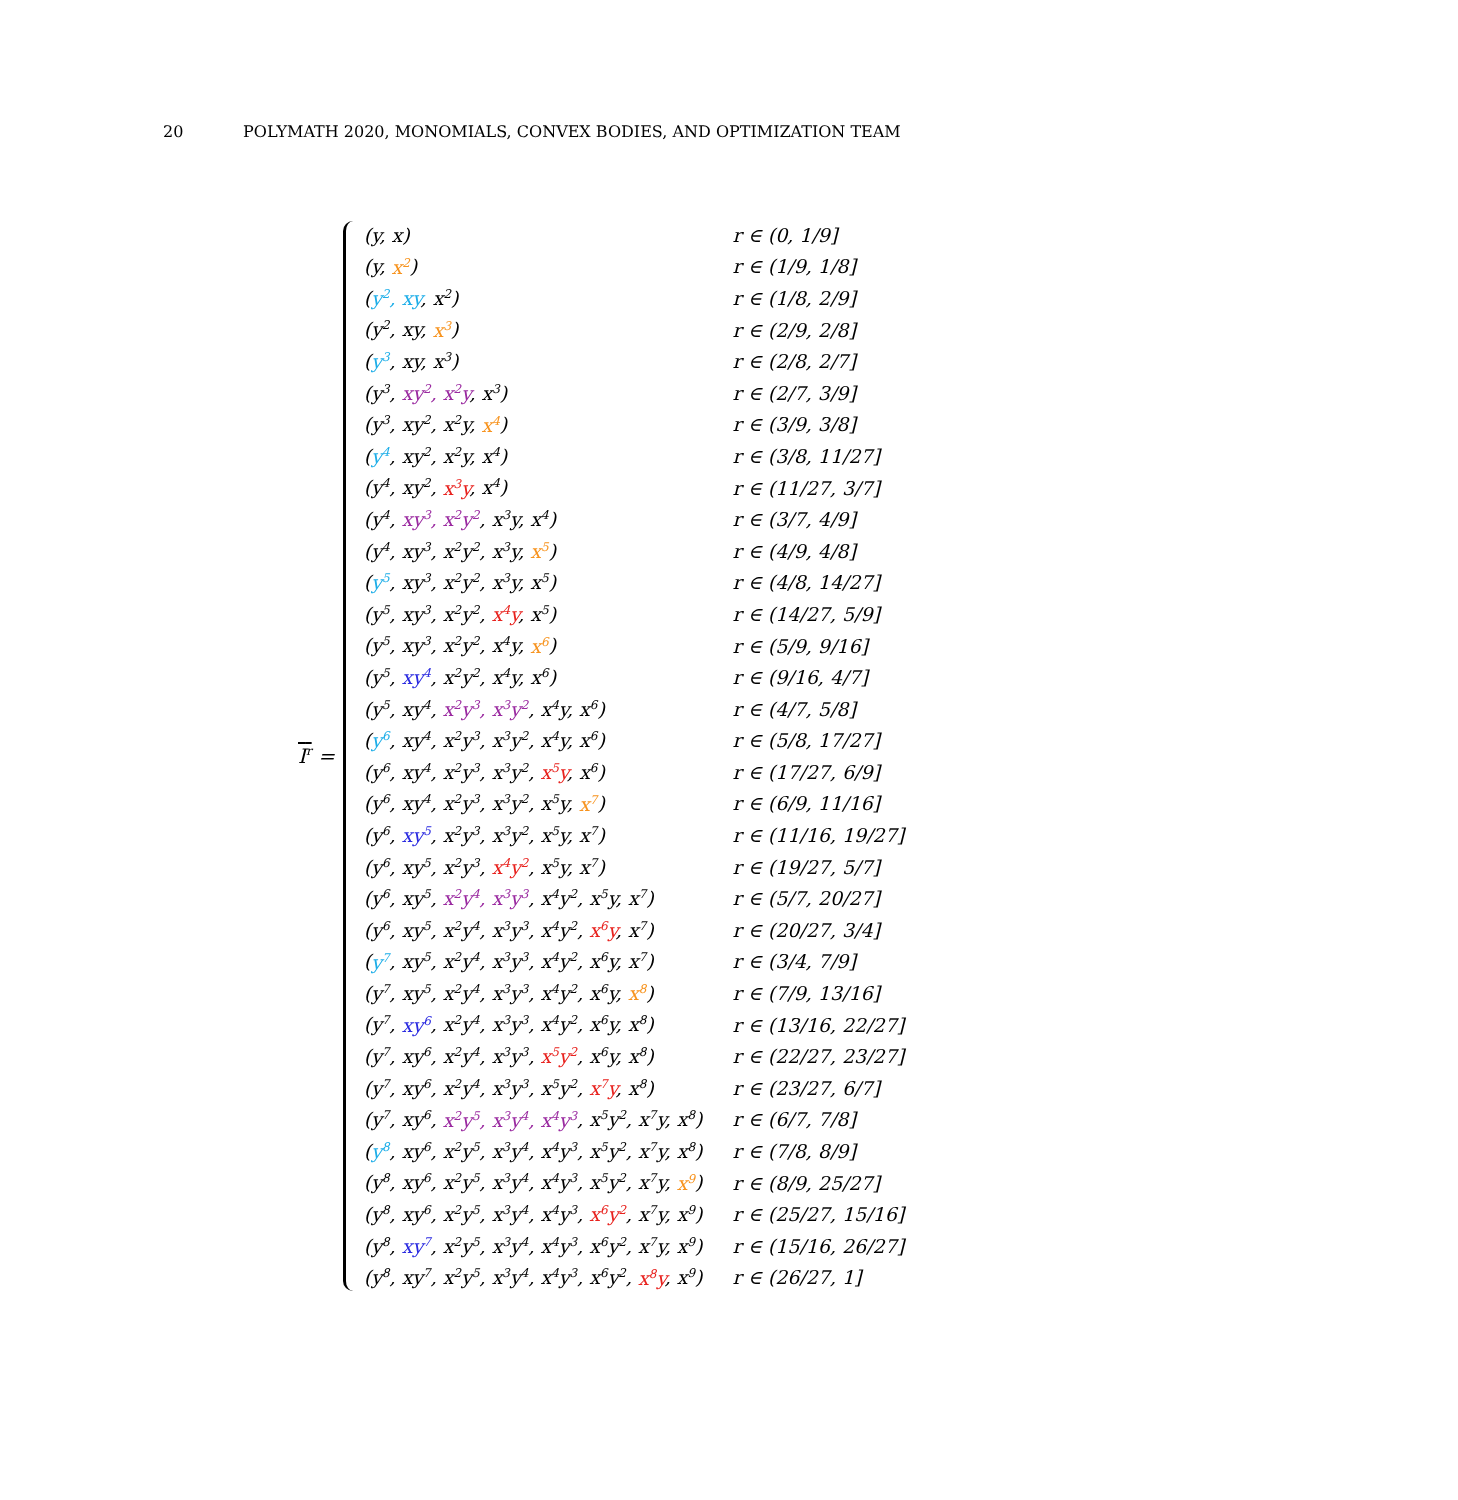20 POLYMATH 2020, MONOMIALS, CONVEX BODIES, AND OPTIMIZATION TEAM
I<sup>r</sup> =
| (y, x) | r ∈ (0, 1/9] |
| (y, x<sup>2</sup> ) | r ∈ (1/9, 1/8] |
| ( y<sup>2</sup>, xy , x<sup>2</sup>) | r ∈ (1/8, 2/9] |
| (y<sup>2</sup>, xy, x<sup>3</sup> ) | r ∈ (2/9, 2/8] |
| ( y<sup>3</sup> , xy, x<sup>3</sup>) | r ∈ (2/8, 2/7] |
| (y<sup>3</sup>, xy<sup>2</sup>, x<sup>2</sup>y , x<sup>3</sup>) | r ∈ (2/7, 3/9] |
| (y<sup>3</sup>, xy<sup>2</sup>, x<sup>2</sup>y, x<sup>4</sup> ) | r ∈ (3/9, 3/8] |
| ( y<sup>4</sup> , xy<sup>2</sup>, x<sup>2</sup>y, x<sup>4</sup>) | r ∈ (3/8, 11/27] |
| (y<sup>4</sup>, xy<sup>2</sup>, x<sup>3</sup>y , x<sup>4</sup>) | r ∈ (11/27, 3/7] |
| (y<sup>4</sup>, xy<sup>3</sup>, x<sup>2</sup>y<sup>2</sup> , x<sup>3</sup>y, x<sup>4</sup>) | r ∈ (3/7, 4/9] |
| (y<sup>4</sup>, xy<sup>3</sup>, x<sup>2</sup>y<sup>2</sup>, x<sup>3</sup>y, x<sup>5</sup> ) | r ∈ (4/9, 4/8] |
| ( y<sup>5</sup> , xy<sup>3</sup>, x<sup>2</sup>y<sup>2</sup>, x<sup>3</sup>y, x<sup>5</sup>) | r ∈ (4/8, 14/27] |
| (y<sup>5</sup>, xy<sup>3</sup>, x<sup>2</sup>y<sup>2</sup>, x<sup>4</sup>y , x<sup>5</sup>) | r ∈ (14/27, 5/9] |
| (y<sup>5</sup>, xy<sup>3</sup>, x<sup>2</sup>y<sup>2</sup>, x<sup>4</sup>y, x<sup>6</sup> ) | r ∈ (5/9, 9/16] |
| (y<sup>5</sup>, xy<sup>4</sup> , x<sup>2</sup>y<sup>2</sup>, x<sup>4</sup>y, x<sup>6</sup>) | r ∈ (9/16, 4/7] |
| (y<sup>5</sup>, xy<sup>4</sup>, x<sup>2</sup>y<sup>3</sup>, x<sup>3</sup>y<sup>2</sup> , x<sup>4</sup>y, x<sup>6</sup>) | r ∈ (4/7, 5/8] |
| ( y<sup>6</sup> , xy<sup>4</sup>, x<sup>2</sup>y<sup>3</sup>, x<sup>3</sup>y<sup>2</sup>, x<sup>4</sup>y, x<sup>6</sup>) | r ∈ (5/8, 17/27] |
| (y<sup>6</sup>, xy<sup>4</sup>, x<sup>2</sup>y<sup>3</sup>, x<sup>3</sup>y<sup>2</sup>, x<sup>5</sup>y , x<sup>6</sup>) | r ∈ (17/27, 6/9] |
| (y<sup>6</sup>, xy<sup>4</sup>, x<sup>2</sup>y<sup>3</sup>, x<sup>3</sup>y<sup>2</sup>, x<sup>5</sup>y, x<sup>7</sup> ) | r ∈ (6/9, 11/16] |
| (y<sup>6</sup>, xy<sup>5</sup> , x<sup>2</sup>y<sup>3</sup>, x<sup>3</sup>y<sup>2</sup>, x<sup>5</sup>y, x<sup>7</sup>) | r ∈ (11/16, 19/27] |
| (y<sup>6</sup>, xy<sup>5</sup>, x<sup>2</sup>y<sup>3</sup>, x<sup>4</sup>y<sup>2</sup> , x<sup>5</sup>y, x<sup>7</sup>) | r ∈ (19/27, 5/7] |
| (y<sup>6</sup>, xy<sup>5</sup>, x<sup>2</sup>y<sup>4</sup>, x<sup>3</sup>y<sup>3</sup> , x<sup>4</sup>y<sup>2</sup>, x<sup>5</sup>y, x<sup>7</sup>) | r ∈ (5/7, 20/27] |
| (y<sup>6</sup>, xy<sup>5</sup>, x<sup>2</sup>y<sup>4</sup>, x<sup>3</sup>y<sup>3</sup>, x<sup>4</sup>y<sup>2</sup>, x<sup>6</sup>y , x<sup>7</sup>) | r ∈ (20/27, 3/4] |
| ( y<sup>7</sup> , xy<sup>5</sup>, x<sup>2</sup>y<sup>4</sup>, x<sup>3</sup>y<sup>3</sup>, x<sup>4</sup>y<sup>2</sup>, x<sup>6</sup>y, x<sup>7</sup>) | r ∈ (3/4, 7/9] |
| (y<sup>7</sup>, xy<sup>5</sup>, x<sup>2</sup>y<sup>4</sup>, x<sup>3</sup>y<sup>3</sup>, x<sup>4</sup>y<sup>2</sup>, x<sup>6</sup>y, x<sup>8</sup> ) | r ∈ (7/9, 13/16] |
| (y<sup>7</sup>, xy<sup>6</sup> , x<sup>2</sup>y<sup>4</sup>, x<sup>3</sup>y<sup>3</sup>, x<sup>4</sup>y<sup>2</sup>, x<sup>6</sup>y, x<sup>8</sup>) | r ∈ (13/16, 22/27] |
| (y<sup>7</sup>, xy<sup>6</sup>, x<sup>2</sup>y<sup>4</sup>, x<sup>3</sup>y<sup>3</sup>, x<sup>5</sup>y<sup>2</sup> , x<sup>6</sup>y, x<sup>8</sup>) | r ∈ (22/27, 23/27] |
| (y<sup>7</sup>, xy<sup>6</sup>, x<sup>2</sup>y<sup>4</sup>, x<sup>3</sup>y<sup>3</sup>, x<sup>5</sup>y<sup>2</sup>, x<sup>7</sup>y , x<sup>8</sup>) | r ∈ (23/27, 6/7] |
| (y<sup>7</sup>, xy<sup>6</sup>, x<sup>2</sup>y<sup>5</sup>, x<sup>3</sup>y<sup>4</sup>, x<sup>4</sup>y<sup>3</sup> , x<sup>5</sup>y<sup>2</sup>, x<sup>7</sup>y, x<sup>8</sup>) | r ∈ (6/7, 7/8] |
| ( y<sup>8</sup> , xy<sup>6</sup>, x<sup>2</sup>y<sup>5</sup>, x<sup>3</sup>y<sup>4</sup>, x<sup>4</sup>y<sup>3</sup>, x<sup>5</sup>y<sup>2</sup>, x<sup>7</sup>y, x<sup>8</sup>) | r ∈ (7/8, 8/9] |
| (y<sup>8</sup>, xy<sup>6</sup>, x<sup>2</sup>y<sup>5</sup>, x<sup>3</sup>y<sup>4</sup>, x<sup>4</sup>y<sup>3</sup>, x<sup>5</sup>y<sup>2</sup>, x<sup>7</sup>y, x<sup>9</sup> ) | r ∈ (8/9, 25/27] |
| (y<sup>8</sup>, xy<sup>6</sup>, x<sup>2</sup>y<sup>5</sup>, x<sup>3</sup>y<sup>4</sup>, x<sup>4</sup>y<sup>3</sup>, x<sup>6</sup>y<sup>2</sup> , x<sup>7</sup>y, x<sup>9</sup>) | r ∈ (25/27, 15/16] |
| (y<sup>8</sup>, xy<sup>7</sup> , x<sup>2</sup>y<sup>5</sup>, x<sup>3</sup>y<sup>4</sup>, x<sup>4</sup>y<sup>3</sup>, x<sup>6</sup>y<sup>2</sup>, x<sup>7</sup>y, x<sup>9</sup>) | r ∈ (15/16, 26/27] |
| (y<sup>8</sup>, xy<sup>7</sup>, x<sup>2</sup>y<sup>5</sup>, x<sup>3</sup>y<sup>4</sup>, x<sup>4</sup>y<sup>3</sup>, x<sup>6</sup>y<sup>2</sup>, x<sup>8</sup>y , x<sup>9</sup>) | r ∈ (26/27, 1] |